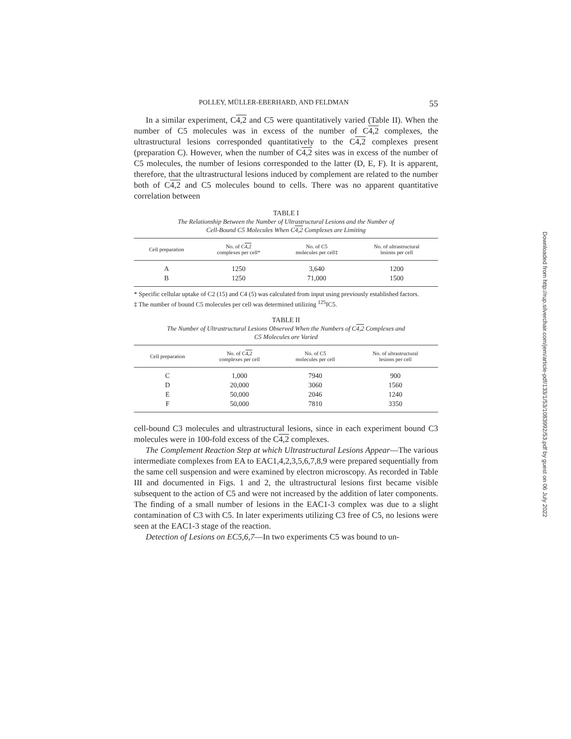POLLEY, MÜLLER-EBERHARD, AND FELDMAN 55
In a similar experiment, C4,2 and C5 were quantitatively varied (Table II). When the number of C5 molecules was in excess of the number of C4,2 complexes, the ultrastructural lesions corresponded quantitatively to the C4,2 complexes present (preparation C). However, when the number of C4,2 sites was in excess of the number of C5 molecules, the number of lesions corresponded to the latter (D, E, F). It is apparent, therefore, that the ultrastructural lesions induced by complement are related to the number both of C4,2 and C5 molecules bound to cells. There was no apparent quantitative correlation between
TABLE I
The Relationship Between the Number of Ultrastructural Lesions and the Number of
Cell-Bound C5 Molecules When C4,2 Complexes are Limiting
| Cell preparation | No. of C 4,2 complexes per cell* | No. of C5 molecules per cell‡ | No. of ultrastructural lesions per cell |
| --- | --- | --- | --- |
| A | 1250 | 3,640 | 1200 |
| B | 1250 | 71,000 | 1500 |
* Specific cellular uptake of C2 (15) and C4 (5) was calculated from input using previously established factors.
‡ The number of bound C5 molecules per cell was determined utilizing <sup>125</sup>IC5.
TABLE II
The Number of Ultrastructural Lesions Observed When the Numbers of C4,2 Complexes and
C5 Molecules are Varied
| Cell preparation | No. of C 4,2 complexes per cell | No. of C5 molecules per cell | No. of ultrastructural lesions per cell |
| --- | --- | --- | --- |
| C | 1,000 | 7940 | 900 |
| D | 20,000 | 3060 | 1560 |
| E | 50,000 | 2046 | 1240 |
| F | 50,000 | 7810 | 3350 |
cell-bound C3 molecules and ultrastructural lesions, since in each experiment bound C3 molecules were in 100-fold excess of the C4,2 complexes.
The Complement Reaction Step at which Ultrastructural Lesions Appear—The various intermediate complexes from EA to EAC1,4,2,3,5,6,7,8,9 were prepared sequentially from the same cell suspension and were examined by electron microscopy. As recorded in Table III and documented in Figs. 1 and 2, the ultrastructural lesions first became visible subsequent to the action of C5 and were not increased by the addition of later components. The finding of a small number of lesions in the EAC1-3 complex was due to a slight contamination of C3 with C5. In later experiments utilizing C3 free of C5, no lesions were seen at the EAC1-3 stage of the reaction.
Detection of Lesions on EC5,6,7—In two experiments C5 was bound to un-
Downloaded from http://rup.silverchair.com/jem/article-pdf/133/1/53/1083992/53.pdf by guest on 06 July 2022